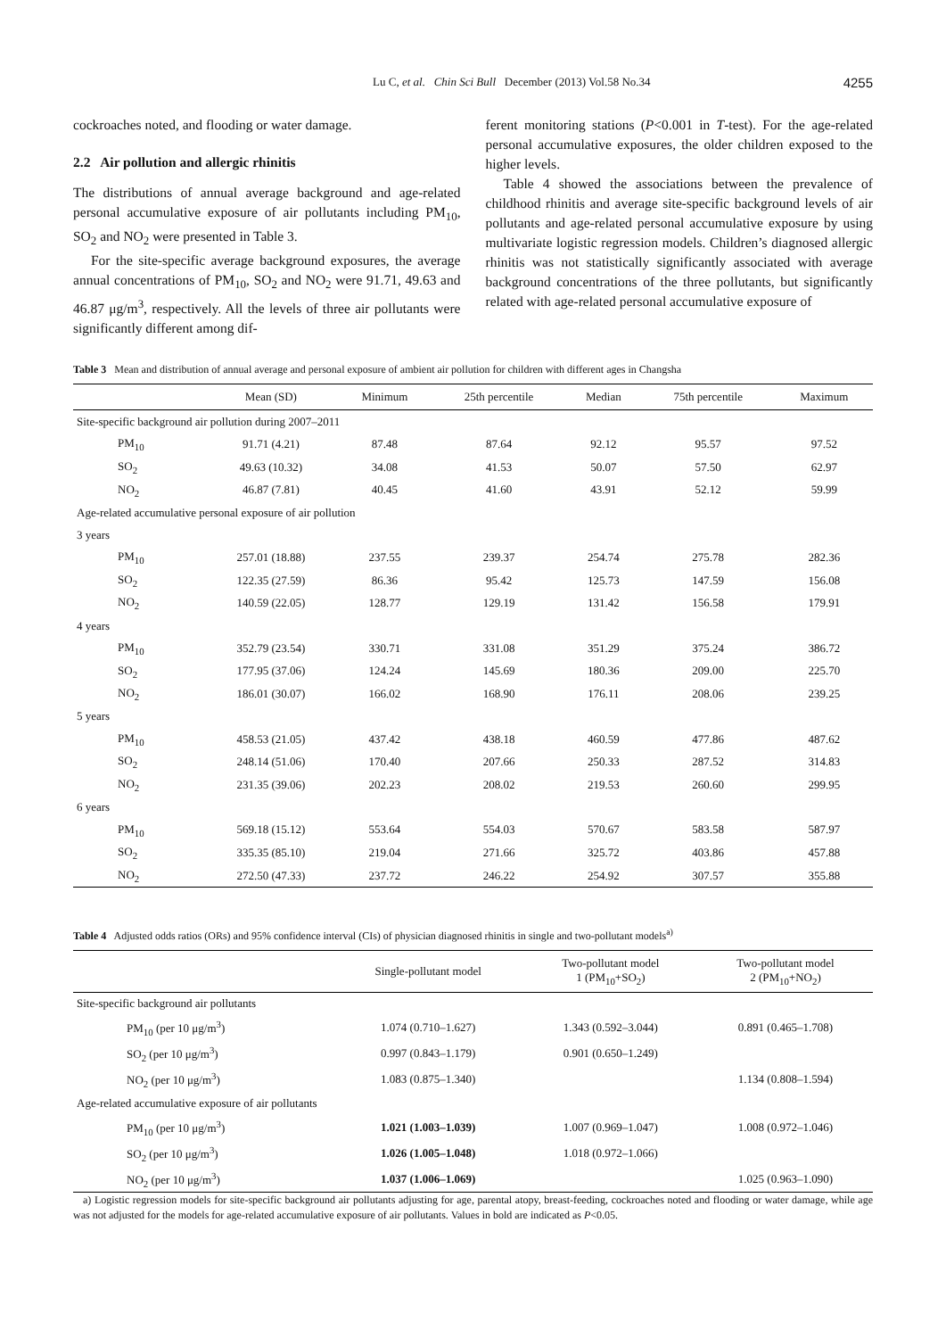Lu C, et al. Chin Sci Bull December (2013) Vol.58 No.34 4255
cockroaches noted, and flooding or water damage.
2.2 Air pollution and allergic rhinitis
The distributions of annual average background and age-related personal accumulative exposure of air pollutants including PM<sub>10</sub>, SO<sub>2</sub> and NO<sub>2</sub> were presented in Table 3.
For the site-specific average background exposures, the average annual concentrations of PM<sub>10</sub>, SO<sub>2</sub> and NO<sub>2</sub> were 91.71, 49.63 and 46.87 μg/m<sup>3</sup>, respectively. All the levels of three air pollutants were significantly different among dif-
ferent monitoring stations (P<0.001 in T-test). For the age-related personal accumulative exposures, the older children exposed to the higher levels.
Table 4 showed the associations between the prevalence of childhood rhinitis and average site-specific background levels of air pollutants and age-related personal accumulative exposure by using multivariate logistic regression models. Children’s diagnosed allergic rhinitis was not statistically significantly associated with average background concentrations of the three pollutants, but significantly related with age-related personal accumulative exposure of
Table 3 Mean and distribution of annual average and personal exposure of ambient air pollution for children with different ages in Changsha
| | Mean (SD) | Minimum | 25th percentile | Median | 75th percentile | Maximum |
| --- | --- | --- | --- | --- | --- | --- |
| Site-specific background air pollution during 2007–2011 | | | | | | |
| PM<sub>10</sub> | 91.71 (4.21) | 87.48 | 87.64 | 92.12 | 95.57 | 97.52 |
| SO<sub>2</sub> | 49.63 (10.32) | 34.08 | 41.53 | 50.07 | 57.50 | 62.97 |
| NO<sub>2</sub> | 46.87 (7.81) | 40.45 | 41.60 | 43.91 | 52.12 | 59.99 |
| Age-related accumulative personal exposure of air pollution | | | | | | |
| 3 years | | | | | | |
| PM<sub>10</sub> | 257.01 (18.88) | 237.55 | 239.37 | 254.74 | 275.78 | 282.36 |
| SO<sub>2</sub> | 122.35 (27.59) | 86.36 | 95.42 | 125.73 | 147.59 | 156.08 |
| NO<sub>2</sub> | 140.59 (22.05) | 128.77 | 129.19 | 131.42 | 156.58 | 179.91 |
| 4 years | | | | | | |
| PM<sub>10</sub> | 352.79 (23.54) | 330.71 | 331.08 | 351.29 | 375.24 | 386.72 |
| SO<sub>2</sub> | 177.95 (37.06) | 124.24 | 145.69 | 180.36 | 209.00 | 225.70 |
| NO<sub>2</sub> | 186.01 (30.07) | 166.02 | 168.90 | 176.11 | 208.06 | 239.25 |
| 5 years | | | | | | |
| PM<sub>10</sub> | 458.53 (21.05) | 437.42 | 438.18 | 460.59 | 477.86 | 487.62 |
| SO<sub>2</sub> | 248.14 (51.06) | 170.40 | 207.66 | 250.33 | 287.52 | 314.83 |
| NO<sub>2</sub> | 231.35 (39.06) | 202.23 | 208.02 | 219.53 | 260.60 | 299.95 |
| 6 years | | | | | | |
| PM<sub>10</sub> | 569.18 (15.12) | 553.64 | 554.03 | 570.67 | 583.58 | 587.97 |
| SO<sub>2</sub> | 335.35 (85.10) | 219.04 | 271.66 | 325.72 | 403.86 | 457.88 |
| NO<sub>2</sub> | 272.50 (47.33) | 237.72 | 246.22 | 254.92 | 307.57 | 355.88 |
Table 4 Adjusted odds ratios (ORs) and 95% confidence interval (CIs) of physician diagnosed rhinitis in single and two-pollutant models<sup>a)</sup>
| | Single-pollutant model | Two-pollutant model 1 (PM<sub>10</sub>+SO<sub>2</sub>) | Two-pollutant model 2 (PM<sub>10</sub>+NO<sub>2</sub>) |
| --- | --- | --- | --- |
| Site-specific background air pollutants | | | |
| PM<sub>10</sub> (per 10 μg/m<sup>3</sup>) | 1.074 (0.710–1.627) | 1.343 (0.592–3.044) | 0.891 (0.465–1.708) |
| SO<sub>2</sub> (per 10 μg/m<sup>3</sup>) | 0.997 (0.843–1.179) | 0.901 (0.650–1.249) | |
| NO<sub>2</sub> (per 10 μg/m<sup>3</sup>) | 1.083 (0.875–1.340) | | 1.134 (0.808–1.594) |
| Age-related accumulative exposure of air pollutants | | | |
| PM<sub>10</sub> (per 10 μg/m<sup>3</sup>) | 1.021 (1.003–1.039) | 1.007 (0.969–1.047) | 1.008 (0.972–1.046) |
| SO<sub>2</sub> (per 10 μg/m<sup>3</sup>) | 1.026 (1.005–1.048) | 1.018 (0.972–1.066) | |
| NO<sub>2</sub> (per 10 μg/m<sup>3</sup>) | 1.037 (1.006–1.069) | | 1.025 (0.963–1.090) |
a) Logistic regression models for site-specific background air pollutants adjusting for age, parental atopy, breast-feeding, cockroaches noted and flooding or water damage, while age was not adjusted for the models for age-related accumulative exposure of air pollutants. Values in bold are indicated as P<0.05.